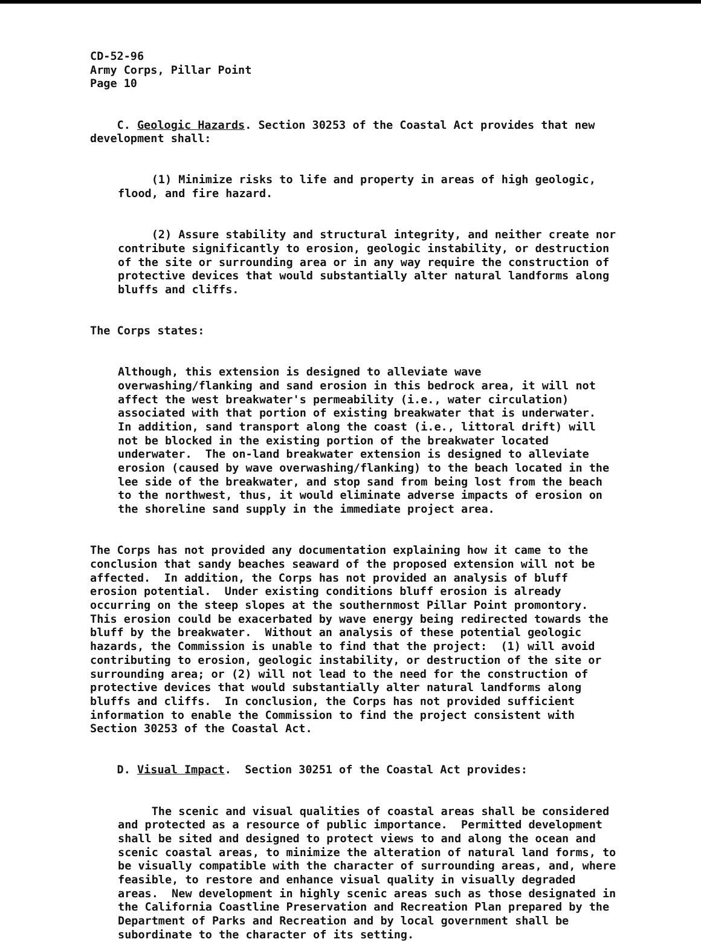CD-52-96 Army Corps, Pillar Point Page 10
C. Geologic Hazards. Section 30253 of the Coastal Act provides that new development shall:
(1) Minimize risks to life and property in areas of high geologic, flood, and fire hazard.
(2) Assure stability and structural integrity, and neither create nor contribute significantly to erosion, geologic instability, or destruction of the site or surrounding area or in any way require the construction of protective devices that would substantially alter natural landforms along bluffs and cliffs.
The Corps states:
Although, this extension is designed to alleviate wave overwashing/flanking and sand erosion in this bedrock area, it will not affect the west breakwater's permeability (i.e., water circulation) associated with that portion of existing breakwater that is underwater. In addition, sand transport along the coast (i.e., littoral drift) will not be blocked in the existing portion of the breakwater located underwater. The on-land breakwater extension is designed to alleviate erosion (caused by wave overwashing/flanking) to the beach located in the lee side of the breakwater, and stop sand from being lost from the beach to the northwest, thus, it would eliminate adverse impacts of erosion on the shoreline sand supply in the immediate project area.
The Corps has not provided any documentation explaining how it came to the conclusion that sandy beaches seaward of the proposed extension will not be affected. In addition, the Corps has not provided an analysis of bluff erosion potential. Under existing conditions bluff erosion is already occurring on the steep slopes at the southernmost Pillar Point promontory. This erosion could be exacerbated by wave energy being redirected towards the bluff by the breakwater. Without an analysis of these potential geologic hazards, the Commission is unable to find that the project: (1) will avoid contributing to erosion, geologic instability, or destruction of the site or surrounding area; or (2) will not lead to the need for the construction of protective devices that would substantially alter natural landforms along bluffs and cliffs. In conclusion, the Corps has not provided sufficient information to enable the Commission to find the project consistent with Section 30253 of the Coastal Act.
D. Visual Impact. Section 30251 of the Coastal Act provides:
The scenic and visual qualities of coastal areas shall be considered and protected as a resource of public importance. Permitted development shall be sited and designed to protect views to and along the ocean and scenic coastal areas, to minimize the alteration of natural land forms, to be visually compatible with the character of surrounding areas, and, where feasible, to restore and enhance visual quality in visually degraded areas. New development in highly scenic areas such as those designated in the California Coastline Preservation and Recreation Plan prepared by the Department of Parks and Recreation and by local government shall be subordinate to the character of its setting.